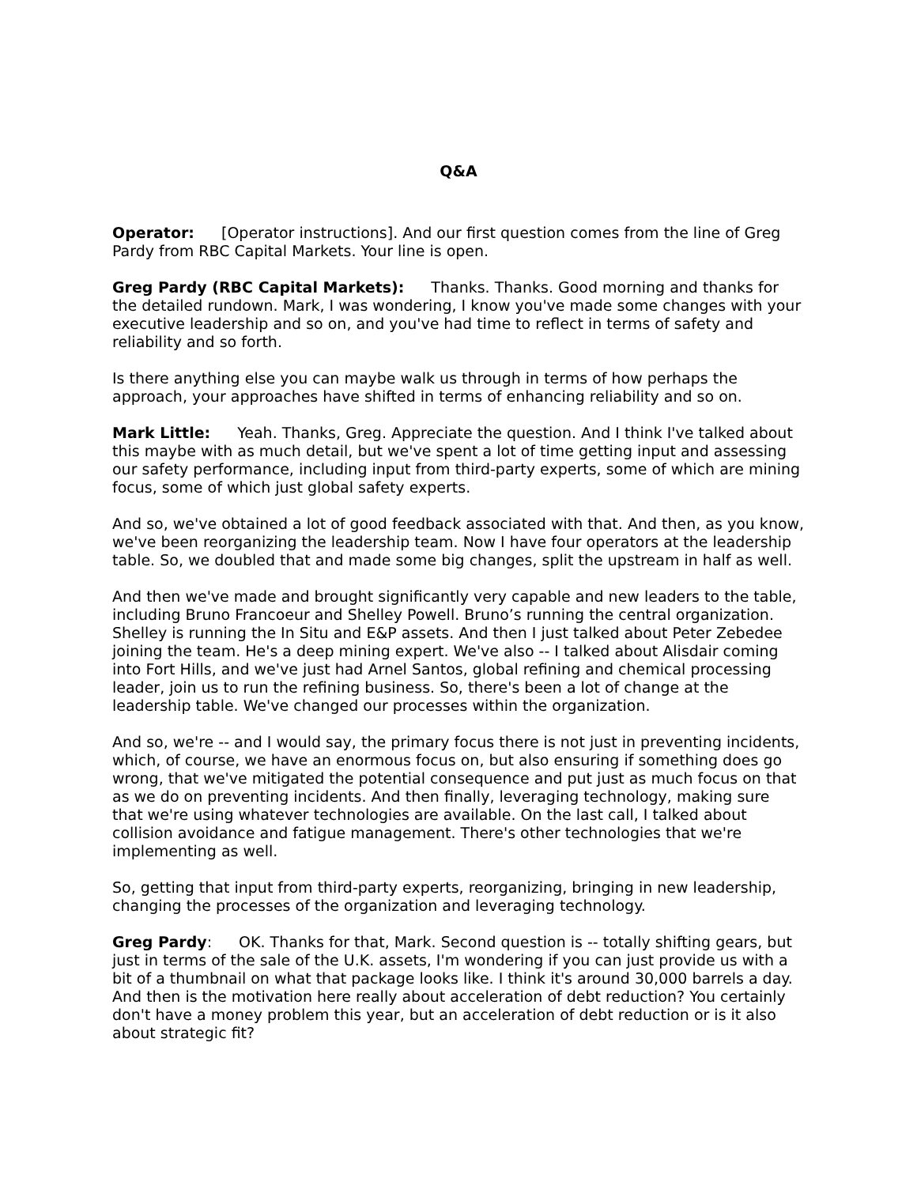Q&A
Operator: [Operator instructions]. And our first question comes from the line of Greg Pardy from RBC Capital Markets. Your line is open.
Greg Pardy (RBC Capital Markets): Thanks. Thanks. Good morning and thanks for the detailed rundown. Mark, I was wondering, I know you've made some changes with your executive leadership and so on, and you've had time to reflect in terms of safety and reliability and so forth.
Is there anything else you can maybe walk us through in terms of how perhaps the approach, your approaches have shifted in terms of enhancing reliability and so on.
Mark Little: Yeah. Thanks, Greg. Appreciate the question. And I think I've talked about this maybe with as much detail, but we've spent a lot of time getting input and assessing our safety performance, including input from third-party experts, some of which are mining focus, some of which just global safety experts.
And so, we've obtained a lot of good feedback associated with that. And then, as you know, we've been reorganizing the leadership team. Now I have four operators at the leadership table. So, we doubled that and made some big changes, split the upstream in half as well.
And then we've made and brought significantly very capable and new leaders to the table, including Bruno Francoeur and Shelley Powell. Bruno’s running the central organization. Shelley is running the In Situ and E&P assets. And then I just talked about Peter Zebedee joining the team. He's a deep mining expert. We've also -- I talked about Alisdair coming into Fort Hills, and we've just had Arnel Santos, global refining and chemical processing leader, join us to run the refining business. So, there's been a lot of change at the leadership table. We've changed our processes within the organization.
And so, we're -- and I would say, the primary focus there is not just in preventing incidents, which, of course, we have an enormous focus on, but also ensuring if something does go wrong, that we've mitigated the potential consequence and put just as much focus on that as we do on preventing incidents. And then finally, leveraging technology, making sure that we're using whatever technologies are available. On the last call, I talked about collision avoidance and fatigue management. There's other technologies that we're implementing as well.
So, getting that input from third-party experts, reorganizing, bringing in new leadership, changing the processes of the organization and leveraging technology.
Greg Pardy: OK. Thanks for that, Mark. Second question is -- totally shifting gears, but just in terms of the sale of the U.K. assets, I'm wondering if you can just provide us with a bit of a thumbnail on what that package looks like. I think it's around 30,000 barrels a day. And then is the motivation here really about acceleration of debt reduction? You certainly don't have a money problem this year, but an acceleration of debt reduction or is it also about strategic fit?